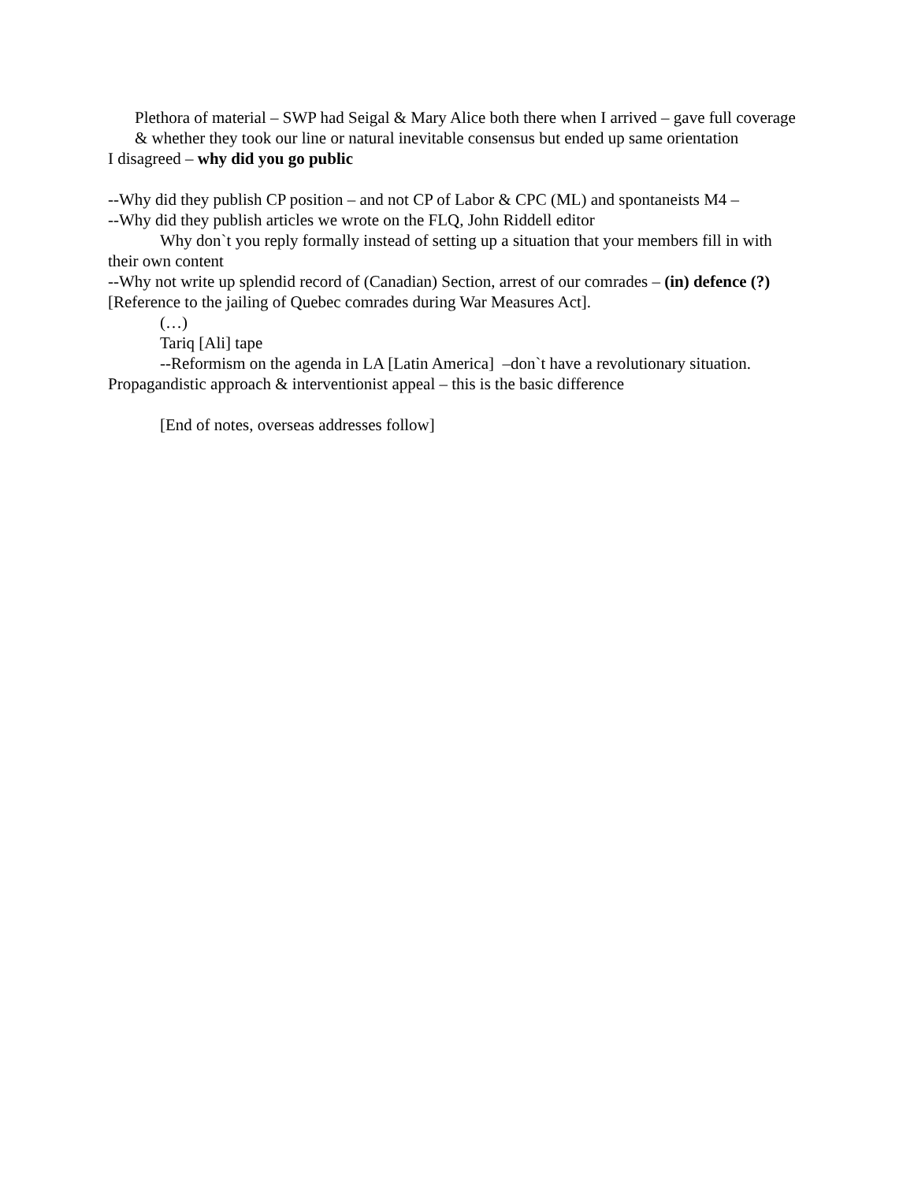Plethora of material – SWP had Seigal & Mary Alice both there when I arrived – gave full coverage & whether they took our line or natural inevitable consensus but ended up same orientation
I disagreed – why did you go public
--Why did they publish CP position – and not CP of Labor & CPC (ML) and spontaneists M4 –
--Why did they publish articles we wrote on the FLQ, John Riddell editor
Why don`t you reply formally instead of setting up a situation that your members fill in with their own content
--Why not write up splendid record of (Canadian) Section, arrest of our comrades – (in) defence (?) [Reference to the jailing of Quebec comrades during War Measures Act].
(…)
Tariq [Ali] tape
--Reformism on the agenda in LA [Latin America] –don`t have a revolutionary situation. Propagandistic approach & interventionist appeal – this is the basic difference
[End of notes, overseas addresses follow]